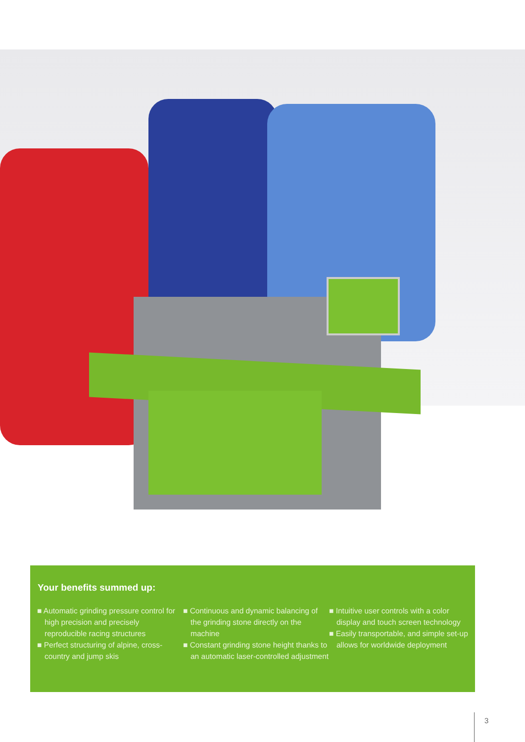Your benefits summed up:
■ Automatic grinding pressure control for high precision and precisely reproducible racing structures
■ Perfect structuring of alpine, cross-country and jump skis
■ Continuous and dynamic balancing of the grinding stone directly on the machine
■ Constant grinding stone height thanks to an automatic laser-controlled adjustment
■ Intuitive user controls with a color display and touch screen technology
■ Easily transportable, and simple set-up allows for worldwide deployment
3